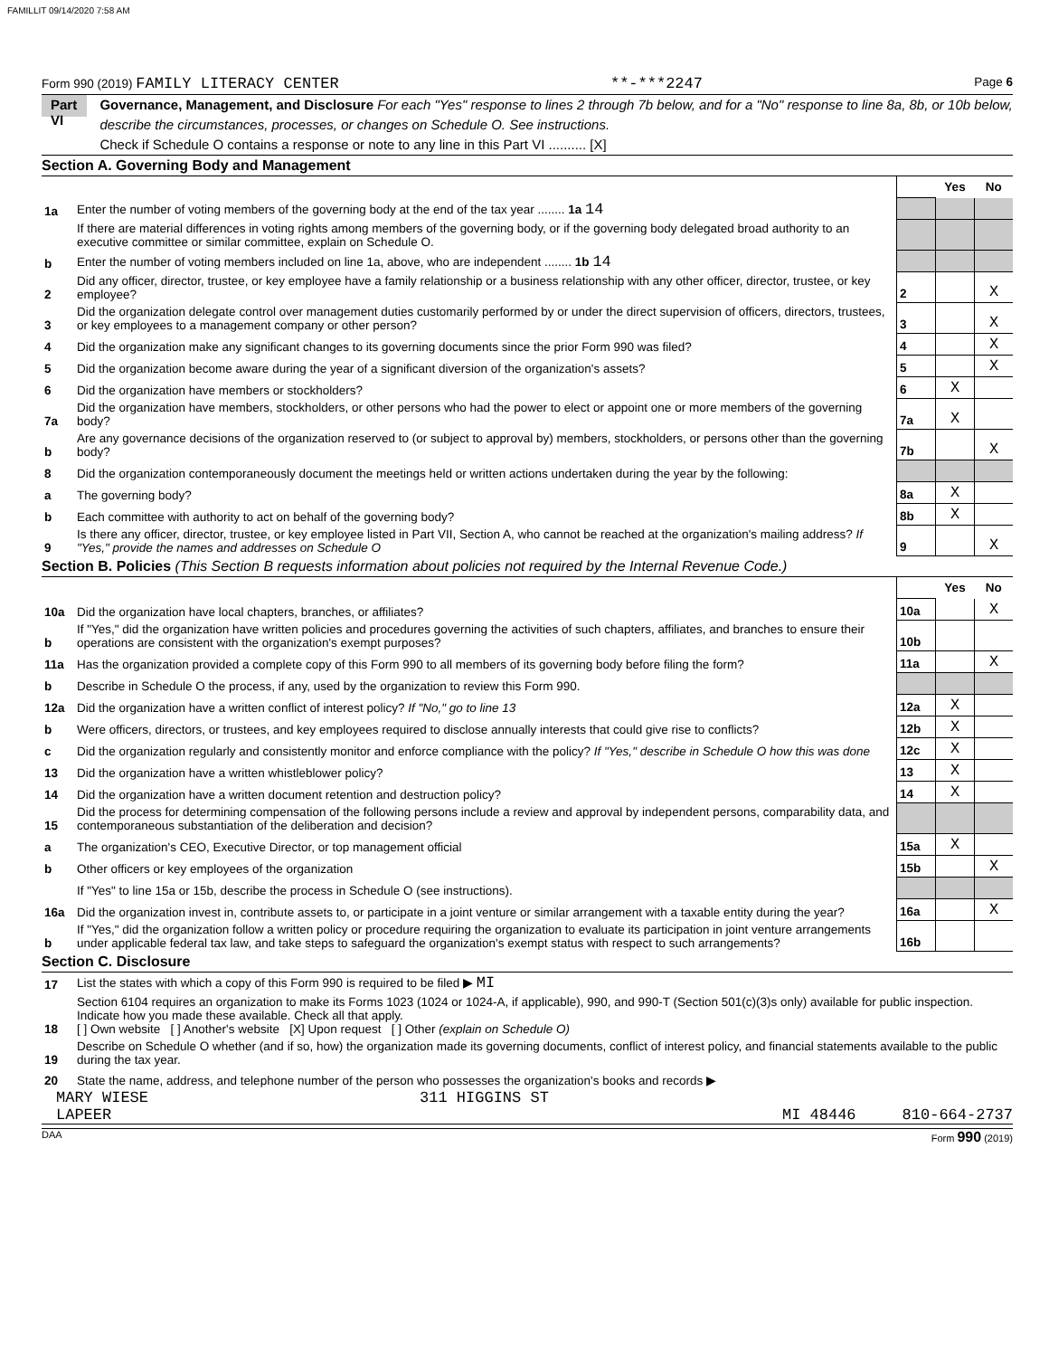FAMILLIT 09/14/2020 7:58 AM
Form 990 (2019) FAMILY LITERACY CENTER **-***2247 Page 6
Part VI Governance, Management, and Disclosure For each "Yes" response to lines 2 through 7b below, and for a "No" response to line 8a, 8b, or 10b below, describe the circumstances, processes, or changes on Schedule O. See instructions.
Check if Schedule O contains a response or note to any line in this Part VI .......... [X]
Section A. Governing Body and Management
| | | | Yes | No |
| 1a | Enter the number of voting members of the governing body at the end of the tax year ........ 1a 14 | | | |
| | If there are material differences in voting rights among members of the governing body, or if the governing body delegated broad authority to an executive committee or similar committee, explain on Schedule O. | | | |
| b | Enter the number of voting members included on line 1a, above, who are independent ........ 1b 14 | | | |
| 2 | Did any officer, director, trustee, or key employee have a family relationship or a business relationship with any other officer, director, trustee, or key employee? | 2 | | X |
| 3 | Did the organization delegate control over management duties customarily performed by or under the direct supervision of officers, directors, trustees, or key employees to a management company or other person? | 3 | | X |
| 4 | Did the organization make any significant changes to its governing documents since the prior Form 990 was filed? | 4 | | X |
| 5 | Did the organization become aware during the year of a significant diversion of the organization's assets? | 5 | | X |
| 6 | Did the organization have members or stockholders? | 6 | X | |
| 7a | Did the organization have members, stockholders, or other persons who had the power to elect or appoint one or more members of the governing body? | 7a | X | |
| b | Are any governance decisions of the organization reserved to (or subject to approval by) members, stockholders, or persons other than the governing body? | 7b | | X |
| 8 | Did the organization contemporaneously document the meetings held or written actions undertaken during the year by the following: | | | |
| a | The governing body? | 8a | X | |
| b | Each committee with authority to act on behalf of the governing body? | 8b | X | |
| 9 | Is there any officer, director, trustee, or key employee listed in Part VII, Section A, who cannot be reached at the organization's mailing address? If "Yes," provide the names and addresses on Schedule O | 9 | | X |
Section B. Policies (This Section B requests information about policies not required by the Internal Revenue Code.)
| | | | Yes | No |
| 10a | Did the organization have local chapters, branches, or affiliates? | 10a | | X |
| b | If "Yes," did the organization have written policies and procedures governing the activities of such chapters, affiliates, and branches to ensure their operations are consistent with the organization's exempt purposes? | 10b | | |
| 11a | Has the organization provided a complete copy of this Form 990 to all members of its governing body before filing the form? | 11a | | X |
| b | Describe in Schedule O the process, if any, used by the organization to review this Form 990. | | | |
| 12a | Did the organization have a written conflict of interest policy? If "No," go to line 13 | 12a | X | |
| b | Were officers, directors, or trustees, and key employees required to disclose annually interests that could give rise to conflicts? | 12b | X | |
| c | Did the organization regularly and consistently monitor and enforce compliance with the policy? If "Yes," describe in Schedule O how this was done | 12c | X | |
| 13 | Did the organization have a written whistleblower policy? | 13 | X | |
| 14 | Did the organization have a written document retention and destruction policy? | 14 | X | |
| 15 | Did the process for determining compensation of the following persons include a review and approval by independent persons, comparability data, and contemporaneous substantiation of the deliberation and decision? | | | |
| a | The organization's CEO, Executive Director, or top management official | 15a | X | |
| b | Other officers or key employees of the organization | 15b | | X |
| | If "Yes" to line 15a or 15b, describe the process in Schedule O (see instructions). | | | |
| 16a | Did the organization invest in, contribute assets to, or participate in a joint venture or similar arrangement with a taxable entity during the year? | 16a | | X |
| b | If "Yes," did the organization follow a written policy or procedure requiring the organization to evaluate its participation in joint venture arrangements under applicable federal tax law, and take steps to safeguard the organization's exempt status with respect to such arrangements? | 16b | | |
Section C. Disclosure
| 17 | List the states with which a copy of this Form 990 is required to be filed ▶ MI |
| 18 | Section 6104 requires an organization to make its Forms 1023 (1024 or 1024-A, if applicable), 990, and 990-T (Section 501(c)(3)s only) available for public inspection. Indicate how you made these available. Check all that apply. [ ] Own website [ ] Another's website [X] Upon request [ ] Other (explain on Schedule O) |
| 19 | Describe on Schedule O whether (and if so, how) the organization made its governing documents, conflict of interest policy, and financial statements available to the public during the tax year. |
| 20 | State the name, address, and telephone number of the person who possesses the organization's books and records ▶ |
MARY WIESE 311 HIGGINS ST
LAPEER MI 48446 810-664-2737
DAA Form 990 (2019)